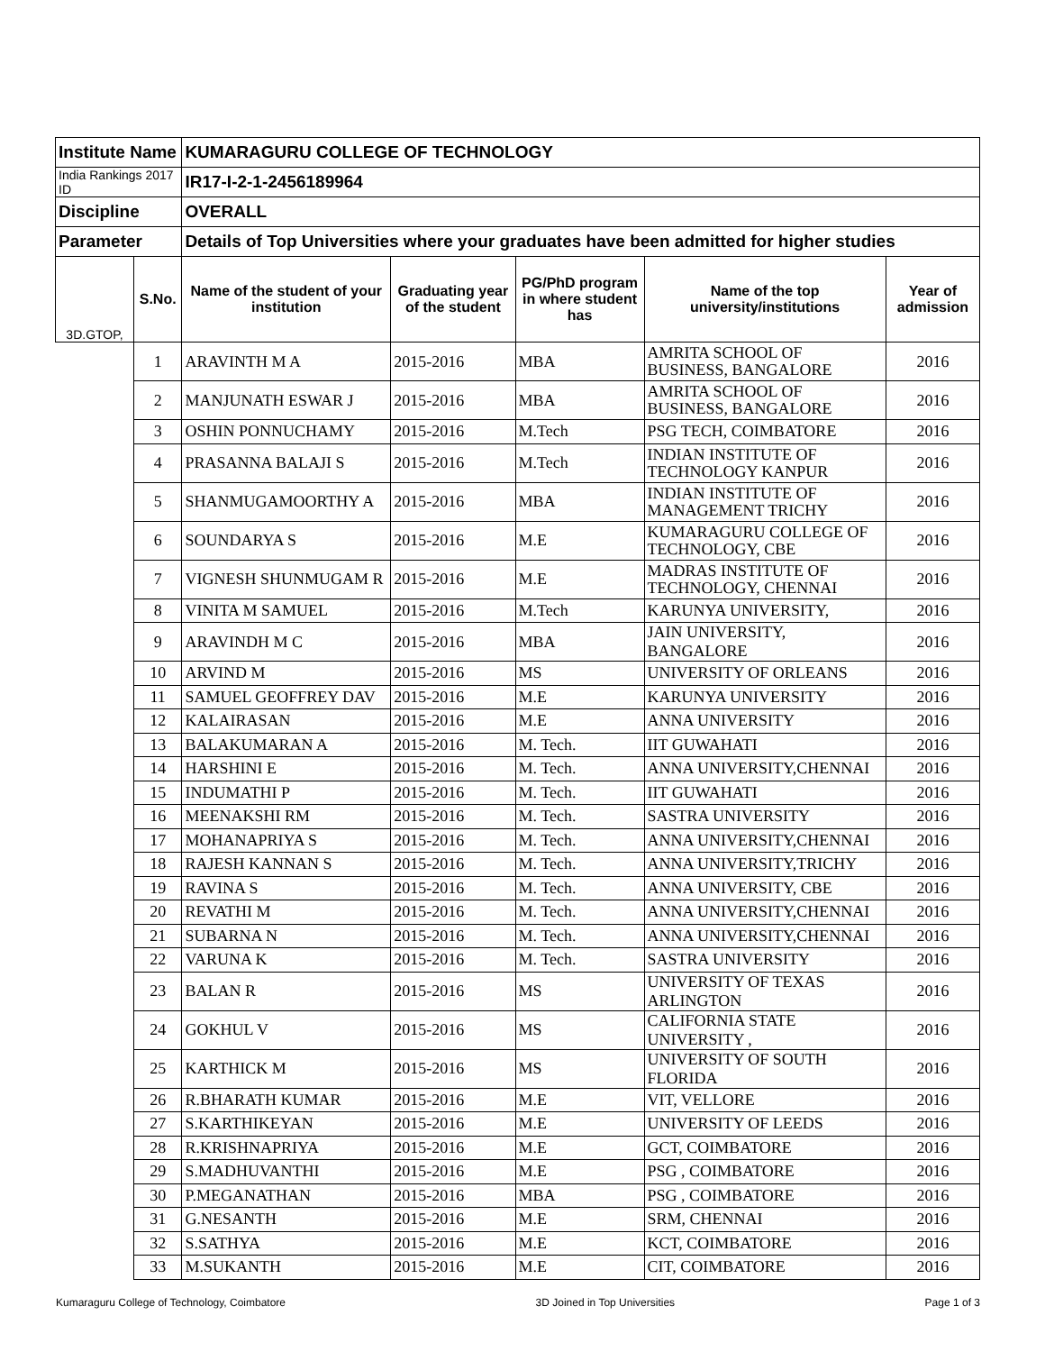| Institute Name | | KUMARAGURU COLLEGE OF TECHNOLOGY | | | | |
| --- | --- | --- | --- | --- | --- | --- |
| India Rankings 2017 ID | | IR17-I-2-1-2456189964 | | | | |
| Discipline | | OVERALL | | | | |
| Parameter | | Details of Top Universities where your graduates have been admitted for higher studies | | | | |
| 3D.GTOP, | S.No. | Name of the student of your institution | Graduating year of the student | PG/PhD program in where student has | Name of the top university/institutions | Year of admission |
| | 1 | ARAVINTH M A | 2015-2016 | MBA | AMRITA SCHOOL OF BUSINESS, BANGALORE | 2016 |
| | 2 | MANJUNATH ESWAR J | 2015-2016 | MBA | AMRITA SCHOOL OF BUSINESS, BANGALORE | 2016 |
| | 3 | OSHIN PONNUCHAMY | 2015-2016 | M.Tech | PSG TECH, COIMBATORE | 2016 |
| | 4 | PRASANNA BALAJI S | 2015-2016 | M.Tech | INDIAN INSTITUTE OF TECHNOLOGY KANPUR | 2016 |
| | 5 | SHANMUGAMOORTHY A | 2015-2016 | MBA | INDIAN INSTITUTE OF MANAGEMENT TRICHY | 2016 |
| | 6 | SOUNDARYA S | 2015-2016 | M.E | KUMARAGURU COLLEGE OF TECHNOLOGY, CBE | 2016 |
| | 7 | VIGNESH SHUNMUGAM R | 2015-2016 | M.E | MADRAS INSTITUTE OF TECHNOLOGY, CHENNAI | 2016 |
| | 8 | VINITA M SAMUEL | 2015-2016 | M.Tech | KARUNYA UNIVERSITY, | 2016 |
| | 9 | ARAVINDH M C | 2015-2016 | MBA | JAIN UNIVERSITY, BANGALORE | 2016 |
| | 10 | ARVIND M | 2015-2016 | MS | UNIVERSITY OF ORLEANS | 2016 |
| | 11 | SAMUEL GEOFFREY DAV | 2015-2016 | M.E | KARUNYA UNIVERSITY | 2016 |
| | 12 | KALAIRASAN | 2015-2016 | M.E | ANNA UNIVERSITY | 2016 |
| | 13 | BALAKUMARAN A | 2015-2016 | M. Tech. | IIT GUWAHATI | 2016 |
| | 14 | HARSHINI E | 2015-2016 | M. Tech. | ANNA UNIVERSITY,CHENNAI | 2016 |
| | 15 | INDUMATHI P | 2015-2016 | M. Tech. | IIT GUWAHATI | 2016 |
| | 16 | MEENAKSHI RM | 2015-2016 | M. Tech. | SASTRA UNIVERSITY | 2016 |
| | 17 | MOHANAPRIYA S | 2015-2016 | M. Tech. | ANNA UNIVERSITY,CHENNAI | 2016 |
| | 18 | RAJESH KANNAN S | 2015-2016 | M. Tech. | ANNA UNIVERSITY,TRICHY | 2016 |
| | 19 | RAVINA S | 2015-2016 | M. Tech. | ANNA UNIVERSITY, CBE | 2016 |
| | 20 | REVATHI M | 2015-2016 | M. Tech. | ANNA UNIVERSITY,CHENNAI | 2016 |
| | 21 | SUBARNA N | 2015-2016 | M. Tech. | ANNA UNIVERSITY,CHENNAI | 2016 |
| | 22 | VARUNA K | 2015-2016 | M. Tech. | SASTRA UNIVERSITY | 2016 |
| | 23 | BALAN R | 2015-2016 | MS | UNIVERSITY OF TEXAS ARLINGTON | 2016 |
| | 24 | GOKHUL V | 2015-2016 | MS | CALIFORNIA STATE UNIVERSITY , | 2016 |
| | 25 | KARTHICK M | 2015-2016 | MS | UNIVERSITY OF SOUTH FLORIDA | 2016 |
| | 26 | R.BHARATH KUMAR | 2015-2016 | M.E | VIT, VELLORE | 2016 |
| | 27 | S.KARTHIKEYAN | 2015-2016 | M.E | UNIVERSITY OF LEEDS | 2016 |
| | 28 | R.KRISHNAPRIYA | 2015-2016 | M.E | GCT, COIMBATORE | 2016 |
| | 29 | S.MADHUVANTHI | 2015-2016 | M.E | PSG , COIMBATORE | 2016 |
| | 30 | P.MEGANATHAN | 2015-2016 | MBA | PSG , COIMBATORE | 2016 |
| | 31 | G.NESANTH | 2015-2016 | M.E | SRM, CHENNAI | 2016 |
| | 32 | S.SATHYA | 2015-2016 | M.E | KCT, COIMBATORE | 2016 |
| | 33 | M.SUKANTH | 2015-2016 | M.E | CIT, COIMBATORE | 2016 |
Kumaraguru College of Technology, Coimbatore 3D Joined in Top Universities Page 1 of 3